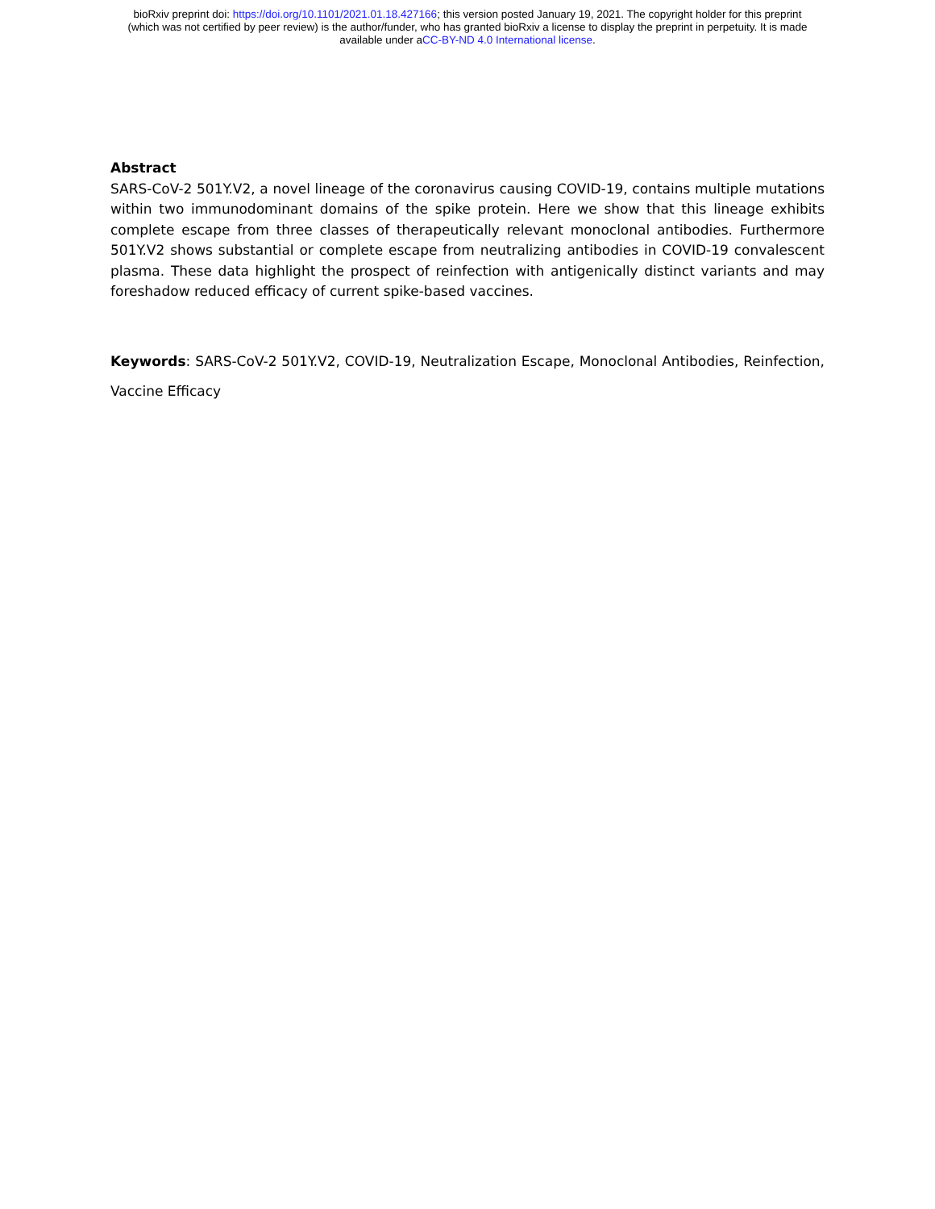bioRxiv preprint doi: https://doi.org/10.1101/2021.01.18.427166; this version posted January 19, 2021. The copyright holder for this preprint
(which was not certified by peer review) is the author/funder, who has granted bioRxiv a license to display the preprint in perpetuity. It is made
available under aCC-BY-ND 4.0 International license.
Abstract
SARS-CoV-2 501Y.V2, a novel lineage of the coronavirus causing COVID-19, contains multiple mutations within two immunodominant domains of the spike protein. Here we show that this lineage exhibits complete escape from three classes of therapeutically relevant monoclonal antibodies. Furthermore 501Y.V2 shows substantial or complete escape from neutralizing antibodies in COVID-19 convalescent plasma. These data highlight the prospect of reinfection with antigenically distinct variants and may foreshadow reduced efficacy of current spike-based vaccines.
Keywords: SARS-CoV-2 501Y.V2, COVID-19, Neutralization Escape, Monoclonal Antibodies, Reinfection, Vaccine Efficacy